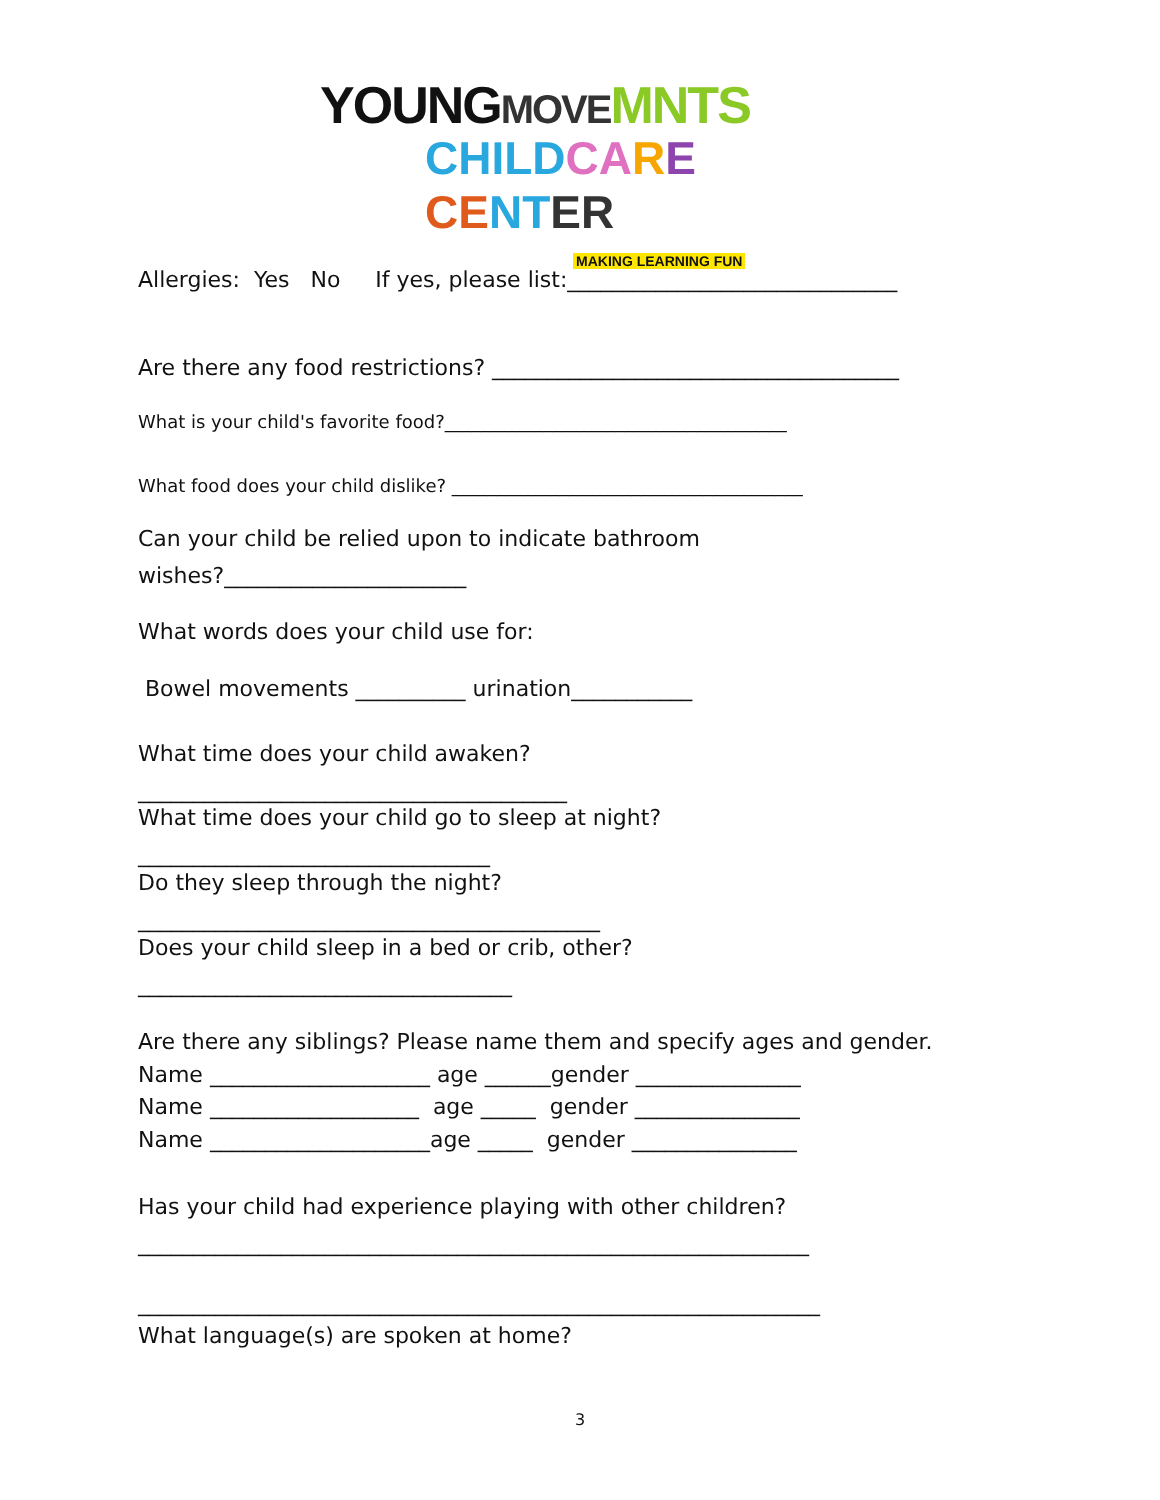YOUNG MOVE MNTS
CHILD CA RE CE NT ER
MAKING LEARNING FUN
Allergies: Yes No If yes, please list:______________________________
Are there any food restrictions? _____________________________________
What is your child's favorite food?______________________________________
What food does your child dislike? _______________________________________
Can your child be relied upon to indicate bathroom wishes?______________________
What words does your child use for:
Bowel movements __________ urination___________
What time does your child awaken? _______________________________________
What time does your child go to sleep at night? ________________________________
Do they sleep through the night? __________________________________________
Does your child sleep in a bed or crib, other? __________________________________
Are there any siblings? Please name them and specify ages and gender. Name ____________________ age ______gender _______________ Name ___________________ age _____ gender _______________ Name ____________________age _____ gender _______________
Has your child had experience playing with other children? _____________________________________________________________
______________________________________________________________
What language(s) are spoken at home?
3